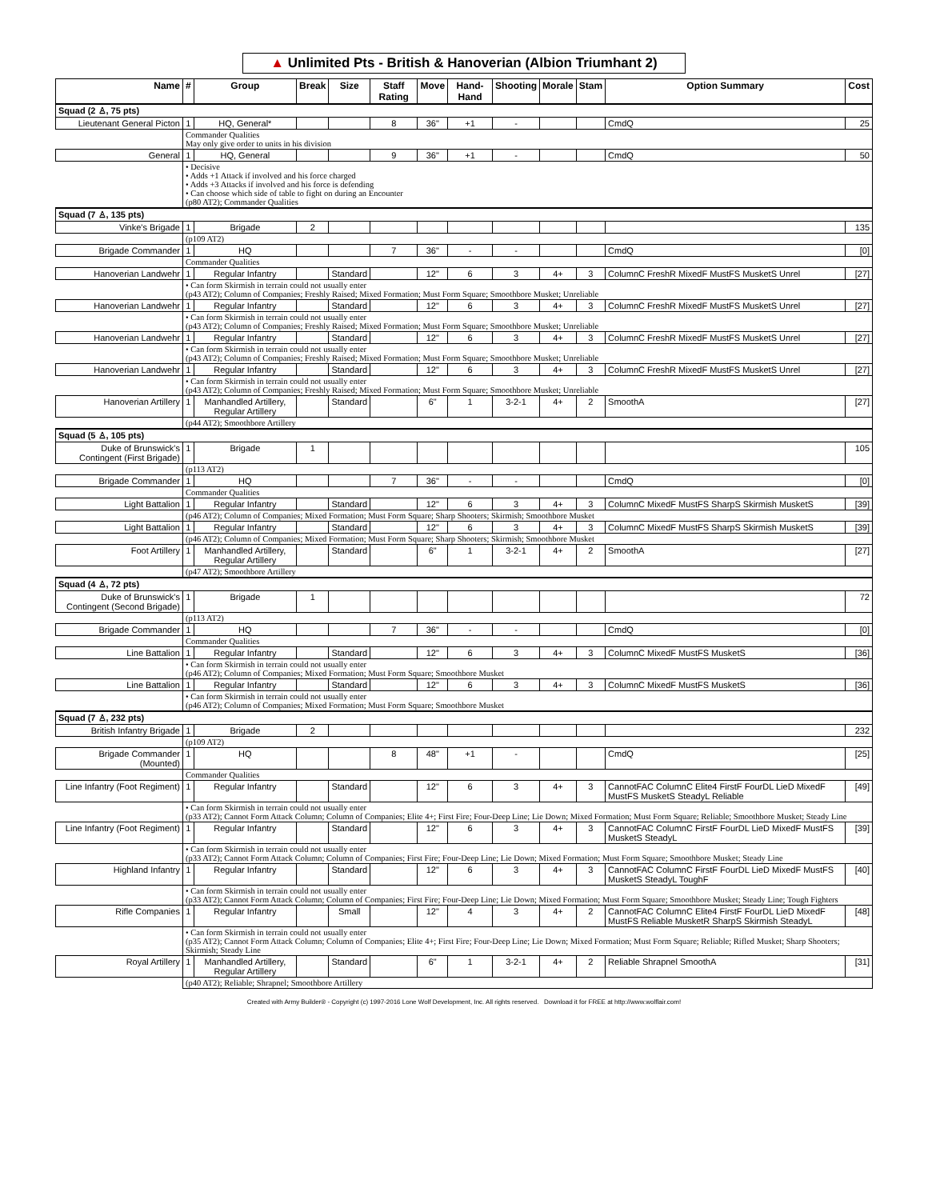▲ Unlimited Pts - British & Hanoverian (Albion Triumhant 2)
| Name | # | Group | Break | Size | Staff Rating | Move | Hand-Hand | Shooting | Morale | Stam | Option Summary | Cost |
| --- | --- | --- | --- | --- | --- | --- | --- | --- | --- | --- | --- | --- |
| Squad (2 ♙, 75 pts) | | | | | | | | | | | | |
| Lieutenant General Picton | 1 | HQ, General* | | | 8 | 36" | +1 | - | | | CmdQ | 25 |
| | Commander Qualities May only give order to units in his division | | | | | | | | | | | |
| General | 1 | HQ, General | | | 9 | 36" | +1 | - | | | CmdQ | 50 |
| | • Decisive • Adds +1 Attack if involved and his force charged • Adds +3 Attacks if involved and his force is defending • Can choose which side of table to fight on during an Encounter (p80 AT2); Commander Qualities | | | | | | | | | | | |
| Squad (7 ♙, 135 pts) | | | | | | | | | | | | |
| Vinke's Brigade | 1 | Brigade | 2 | | | | | | | | | 135 |
| | (p109 AT2) | | | | | | | | | | | |
| Brigade Commander | 1 | HQ | | | 7 | 36" | - | - | | | CmdQ | [0] |
| | Commander Qualities | | | | | | | | | | | |
| Hanoverian Landwehr | 1 | Regular Infantry | | Standard | | 12" | 6 | 3 | 4+ | 3 | ColumnC FreshR MixedF MustFS MusketS Unrel | [27] |
| | • Can form Skirmish in terrain could not usually enter (p43 AT2); Column of Companies; Freshly Raised; Mixed Formation; Must Form Square; Smoothbore Musket; Unreliable | | | | | | | | | | | |
| Hanoverian Landwehr | 1 | Regular Infantry | | Standard | | 12" | 6 | 3 | 4+ | 3 | ColumnC FreshR MixedF MustFS MusketS Unrel | [27] |
| | • Can form Skirmish in terrain could not usually enter (p43 AT2); Column of Companies; Freshly Raised; Mixed Formation; Must Form Square; Smoothbore Musket; Unreliable | | | | | | | | | | | |
| Hanoverian Landwehr | 1 | Regular Infantry | | Standard | | 12" | 6 | 3 | 4+ | 3 | ColumnC FreshR MixedF MustFS MusketS Unrel | [27] |
| | • Can form Skirmish in terrain could not usually enter (p43 AT2); Column of Companies; Freshly Raised; Mixed Formation; Must Form Square; Smoothbore Musket; Unreliable | | | | | | | | | | | |
| Hanoverian Landwehr | 1 | Regular Infantry | | Standard | | 12" | 6 | 3 | 4+ | 3 | ColumnC FreshR MixedF MustFS MusketS Unrel | [27] |
| | • Can form Skirmish in terrain could not usually enter (p43 AT2); Column of Companies; Freshly Raised; Mixed Formation; Must Form Square; Smoothbore Musket; Unreliable | | | | | | | | | | | |
| Hanoverian Artillery | 1 | Manhandled Artillery, Regular Artillery | | Standard | | 6" | 1 | 3-2-1 | 4+ | 2 | SmoothA | [27] |
| | (p44 AT2); Smoothbore Artillery | | | | | | | | | | | |
| Squad (5 ♙, 105 pts) | | | | | | | | | | | | |
| Duke of Brunswick's Contingent (First Brigade) | 1 | Brigade | 1 | | | | | | | | | 105 |
| | (p113 AT2) | | | | | | | | | | | |
| Brigade Commander | 1 | HQ | | | 7 | 36" | - | - | | | CmdQ | [0] |
| | Commander Qualities | | | | | | | | | | | |
| Light Battalion | 1 | Regular Infantry | | Standard | | 12" | 6 | 3 | 4+ | 3 | ColumnC MixedF MustFS SharpS Skirmish MusketS | [39] |
| | (p46 AT2); Column of Companies; Mixed Formation; Must Form Square; Sharp Shooters; Skirmish; Smoothbore Musket | | | | | | | | | | | |
| Light Battalion | 1 | Regular Infantry | | Standard | | 12" | 6 | 3 | 4+ | 3 | ColumnC MixedF MustFS SharpS Skirmish MusketS | [39] |
| | (p46 AT2); Column of Companies; Mixed Formation; Must Form Square; Sharp Shooters; Skirmish; Smoothbore Musket | | | | | | | | | | | |
| Foot Artillery | 1 | Manhandled Artillery, Regular Artillery | | Standard | | 6" | 1 | 3-2-1 | 4+ | 2 | SmoothA | [27] |
| | (p47 AT2); Smoothbore Artillery | | | | | | | | | | | |
| Squad (4 ♙, 72 pts) | | | | | | | | | | | | |
| Duke of Brunswick's Contingent (Second Brigade) | 1 | Brigade | 1 | | | | | | | | | 72 |
| | (p113 AT2) | | | | | | | | | | | |
| Brigade Commander | 1 | HQ | | | 7 | 36" | - | - | | | CmdQ | [0] |
| | Commander Qualities | | | | | | | | | | | |
| Line Battalion | 1 | Regular Infantry | | Standard | | 12" | 6 | 3 | 4+ | 3 | ColumnC MixedF MustFS MusketS | [36] |
| | • Can form Skirmish in terrain could not usually enter (p46 AT2); Column of Companies; Mixed Formation; Must Form Square; Smoothbore Musket | | | | | | | | | | | |
| Line Battalion | 1 | Regular Infantry | | Standard | | 12" | 6 | 3 | 4+ | 3 | ColumnC MixedF MustFS MusketS | [36] |
| | • Can form Skirmish in terrain could not usually enter (p46 AT2); Column of Companies; Mixed Formation; Must Form Square; Smoothbore Musket | | | | | | | | | | | |
| Squad (7 ♙, 232 pts) | | | | | | | | | | | | |
| British Infantry Brigade | 1 | Brigade | 2 | | | | | | | | | 232 |
| | (p109 AT2) | | | | | | | | | | | |
| Brigade Commander (Mounted) | 1 | HQ | | | 8 | 48" | +1 | - | | | CmdQ | [25] |
| | Commander Qualities | | | | | | | | | | | |
| Line Infantry (Foot Regiment) | 1 | Regular Infantry | | Standard | | 12" | 6 | 3 | 4+ | 3 | CannotFAC ColumnC Elite4 FirstF FourDL LieD MixedF MustFS MusketS SteadyL Reliable | [49] |
| | • Can form Skirmish in terrain could not usually enter (p33 AT2); Cannot Form Attack Column; Column of Companies; Elite 4+; First Fire; Four-Deep Line; Lie Down; Mixed Formation; Must Form Square; Reliable; Smoothbore Musket; Steady Line | | | | | | | | | | | |
| Line Infantry (Foot Regiment) | 1 | Regular Infantry | | Standard | | 12" | 6 | 3 | 4+ | 3 | CannotFAC ColumnC FirstF FourDL LieD MixedF MustFS MusketS SteadyL | [39] |
| | • Can form Skirmish in terrain could not usually enter (p33 AT2); Cannot Form Attack Column; Column of Companies; First Fire; Four-Deep Line; Lie Down; Mixed Formation; Must Form Square; Smoothbore Musket; Steady Line | | | | | | | | | | | |
| Highland Infantry | 1 | Regular Infantry | | Standard | | 12" | 6 | 3 | 4+ | 3 | CannotFAC ColumnC FirstF FourDL LieD MixedF MustFS MusketS SteadyL ToughF | [40] |
| | • Can form Skirmish in terrain could not usually enter (p33 AT2); Cannot Form Attack Column; Column of Companies; First Fire; Four-Deep Line; Lie Down; Mixed Formation; Must Form Square; Smoothbore Musket; Steady Line; Tough Fighters | | | | | | | | | | | |
| Rifle Companies | 1 | Regular Infantry | | Small | | 12" | 4 | 3 | 4+ | 2 | CannotFAC ColumnC Elite4 FirstF FourDL LieD MixedF MustFS Reliable MusketR SharpS Skirmish SteadyL | [48] |
| | • Can form Skirmish in terrain could not usually enter (p35 AT2); Cannot Form Attack Column; Column of Companies; Elite 4+; First Fire; Four-Deep Line; Lie Down; Mixed Formation; Must Form Square; Reliable; Rifled Musket; Sharp Shooters; Skirmish; Steady Line | | | | | | | | | | | |
| Royal Artillery | 1 | Manhandled Artillery, Regular Artillery | | Standard | | 6" | 1 | 3-2-1 | 4+ | 2 | Reliable Shrapnel SmoothA | [31] |
| | (p40 AT2); Reliable; Shrapnel; Smoothbore Artillery | | | | | | | | | | | |
Created with Army Builder® - Copyright (c) 1997-2016 Lone Wolf Development, Inc. All rights reserved. Download it for FREE at http://www.wolflair.com!